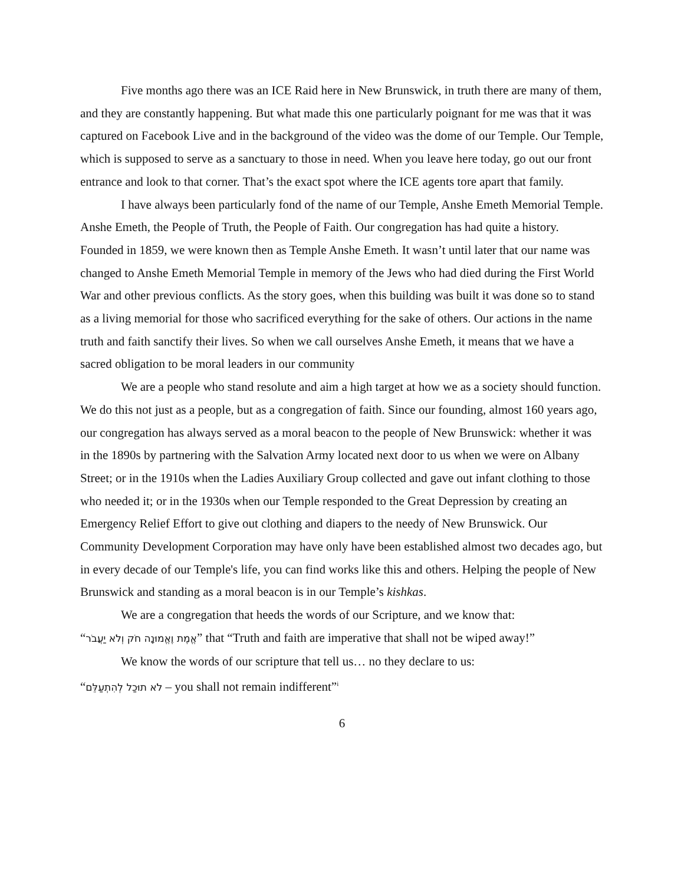Five months ago there was an ICE Raid here in New Brunswick, in truth there are many of them, and they are constantly happening. But what made this one particularly poignant for me was that it was captured on Facebook Live and in the background of the video was the dome of our Temple. Our Temple, which is supposed to serve as a sanctuary to those in need. When you leave here today, go out our front entrance and look to that corner. That’s the exact spot where the ICE agents tore apart that family.
I have always been particularly fond of the name of our Temple, Anshe Emeth Memorial Temple. Anshe Emeth, the People of Truth, the People of Faith. Our congregation has had quite a history. Founded in 1859, we were known then as Temple Anshe Emeth. It wasn’t until later that our name was changed to Anshe Emeth Memorial Temple in memory of the Jews who had died during the First World War and other previous conflicts. As the story goes, when this building was built it was done so to stand as a living memorial for those who sacrificed everything for the sake of others. Our actions in the name truth and faith sanctify their lives. So when we call ourselves Anshe Emeth, it means that we have a sacred obligation to be moral leaders in our community
We are a people who stand resolute and aim a high target at how we as a society should function. We do this not just as a people, but as a congregation of faith. Since our founding, almost 160 years ago, our congregation has always served as a moral beacon to the people of New Brunswick: whether it was in the 1890s by partnering with the Salvation Army located next door to us when we were on Albany Street; or in the 1910s when the Ladies Auxiliary Group collected and gave out infant clothing to those who needed it; or in the 1930s when our Temple responded to the Great Depression by creating an Emergency Relief Effort to give out clothing and diapers to the needy of New Brunswick. Our Community Development Corporation may have only have been established almost two decades ago, but in every decade of our Temple's life, you can find works like this and others. Helping the people of New Brunswick and standing as a moral beacon is in our Temple’s kishkas.
We are a congregation that heeds the words of our Scripture, and we know that:
“אֱמֶת וֶאֱמוּנָה חֹק וְלֹא יַעֲבֹר” that “Truth and faith are imperative that shall not be wiped away!”
We know the words of our scripture that tell us… no they declare to us:
“לֹא תוּכַל לְהִתְעַלֵּם – you shall not remain indifferent”<sup>i</sup>
6